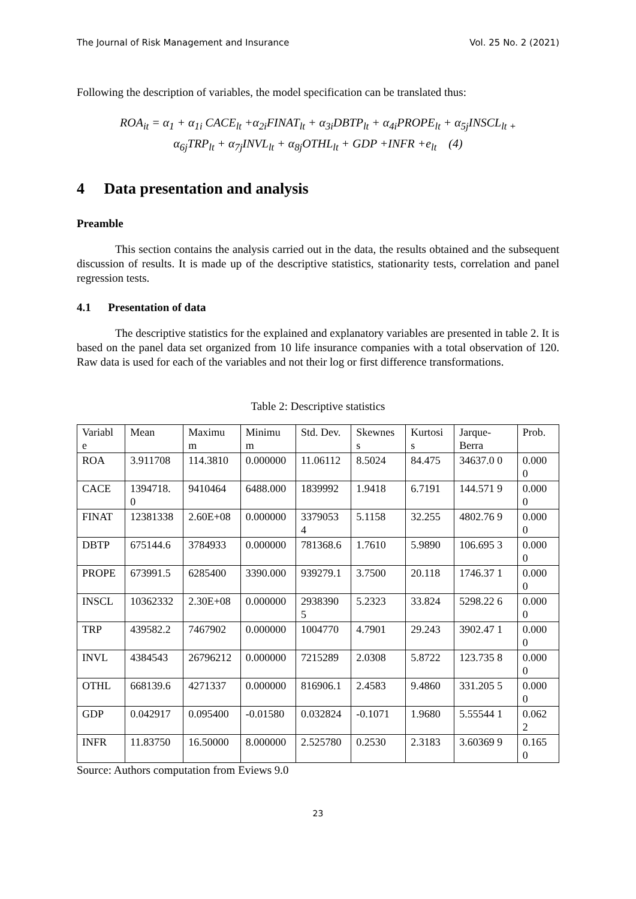The Journal of Risk Management and Insurance Vol. 25 No. 2 (2021)
Following the description of variables, the model specification can be translated thus:
ROA<sub>it</sub> = α<sub>1</sub> + α<sub>1i</sub> CACE<sub>lt</sub> +α<sub>2i</sub>FINAT<sub>lt</sub> + α<sub>3i</sub>DBTP<sub>lt</sub> + α<sub>4i</sub>PROPE<sub>lt</sub> + α<sub>5j</sub>INSCL<sub>lt +</sub>
α<sub>6j</sub>TRP<sub>lt</sub> + α<sub>7j</sub>INVL<sub>lt</sub> + α<sub>8j</sub>OTHL<sub>lt</sub> + GDP +INFR +e<sub>lt</sub> (4)
4 Data presentation and analysis
Preamble
This section contains the analysis carried out in the data, the results obtained and the subsequent discussion of results. It is made up of the descriptive statistics, stationarity tests, correlation and panel regression tests.
4.1 Presentation of data
The descriptive statistics for the explained and explanatory variables are presented in table 2. It is based on the panel data set organized from 10 life insurance companies with a total observation of 120. Raw data is used for each of the variables and not their log or first difference transformations.
Table 2: Descriptive statistics
| Variabl e | Mean | Maximu m | Minimu m | Std. Dev. | Skewnes s | Kurtosi s | Jarque-Berra | Prob. |
| ROA | 3.911708 | 114.3810 | 0.000000 | 11.06112 | 8.5024 | 84.475 | 34637.0 0 | 0.000 0 |
| CACE | 1394718. 0 | 9410464 | 6488.000 | 1839992 | 1.9418 | 6.7191 | 144.571 9 | 0.000 0 |
| FINAT | 12381338 | 2.60E+08 | 0.000000 | 3379053 4 | 5.1158 | 32.255 | 4802.76 9 | 0.000 0 |
| DBTP | 675144.6 | 3784933 | 0.000000 | 781368.6 | 1.7610 | 5.9890 | 106.695 3 | 0.000 0 |
| PROPE | 673991.5 | 6285400 | 3390.000 | 939279.1 | 3.7500 | 20.118 | 1746.37 1 | 0.000 0 |
| INSCL | 10362332 | 2.30E+08 | 0.000000 | 2938390 5 | 5.2323 | 33.824 | 5298.22 6 | 0.000 0 |
| TRP | 439582.2 | 7467902 | 0.000000 | 1004770 | 4.7901 | 29.243 | 3902.47 1 | 0.000 0 |
| INVL | 4384543 | 26796212 | 0.000000 | 7215289 | 2.0308 | 5.8722 | 123.735 8 | 0.000 0 |
| OTHL | 668139.6 | 4271337 | 0.000000 | 816906.1 | 2.4583 | 9.4860 | 331.205 5 | 0.000 0 |
| GDP | 0.042917 | 0.095400 | -0.01580 | 0.032824 | -0.1071 | 1.9680 | 5.55544 1 | 0.062 2 |
| INFR | 11.83750 | 16.50000 | 8.000000 | 2.525780 | 0.2530 | 2.3183 | 3.60369 9 | 0.165 0 |
Source: Authors computation from Eviews 9.0
23